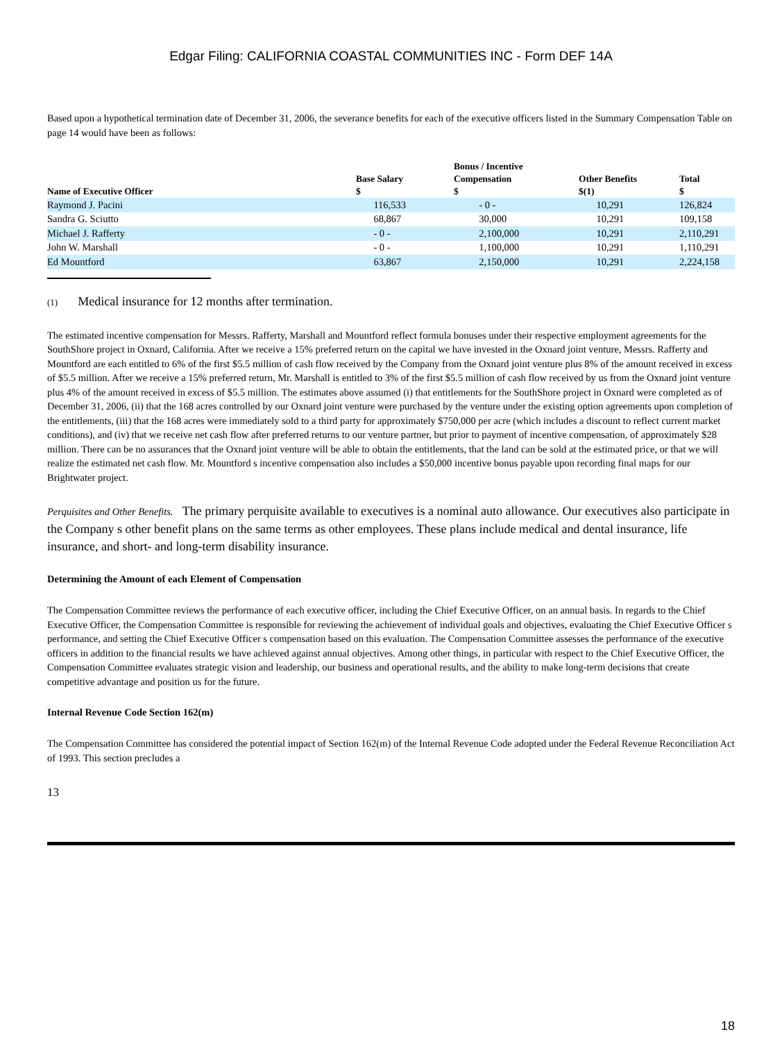Edgar Filing: CALIFORNIA COASTAL COMMUNITIES INC - Form DEF 14A
Based upon a hypothetical termination date of December 31, 2006, the severance benefits for each of the executive officers listed in the Summary Compensation Table on page 14 would have been as follows:
| Name of Executive Officer | Base Salary $ | Bonus / Incentive Compensation $ | Other Benefits $(1) | Total $ |
| --- | --- | --- | --- | --- |
| Raymond J. Pacini | 116,533 | - 0 - | 10,291 | 126,824 |
| Sandra G. Sciutto | 68,867 | 30,000 | 10,291 | 109,158 |
| Michael J. Rafferty | - 0 - | 2,100,000 | 10,291 | 2,110,291 |
| John W. Marshall | - 0 - | 1,100,000 | 10,291 | 1,110,291 |
| Ed Mountford | 63,867 | 2,150,000 | 10,291 | 2,224,158 |
(1) Medical insurance for 12 months after termination.
The estimated incentive compensation for Messrs. Rafferty, Marshall and Mountford reflect formula bonuses under their respective employment agreements for the SouthShore project in Oxnard, California. After we receive a 15% preferred return on the capital we have invested in the Oxnard joint venture, Messrs. Rafferty and Mountford are each entitled to 6% of the first $5.5 million of cash flow received by the Company from the Oxnard joint venture plus 8% of the amount received in excess of $5.5 million. After we receive a 15% preferred return, Mr. Marshall is entitled to 3% of the first $5.5 million of cash flow received by us from the Oxnard joint venture plus 4% of the amount received in excess of $5.5 million. The estimates above assumed (i) that entitlements for the SouthShore project in Oxnard were completed as of December 31, 2006, (ii) that the 168 acres controlled by our Oxnard joint venture were purchased by the venture under the existing option agreements upon completion of the entitlements, (iii) that the 168 acres were immediately sold to a third party for approximately $750,000 per acre (which includes a discount to reflect current market conditions), and (iv) that we receive net cash flow after preferred returns to our venture partner, but prior to payment of incentive compensation, of approximately $28 million. There can be no assurances that the Oxnard joint venture will be able to obtain the entitlements, that the land can be sold at the estimated price, or that we will realize the estimated net cash flow. Mr. Mountford s incentive compensation also includes a $50,000 incentive bonus payable upon recording final maps for our Brightwater project.
Perquisites and Other Benefits. The primary perquisite available to executives is a nominal auto allowance. Our executives also participate in the Company s other benefit plans on the same terms as other employees. These plans include medical and dental insurance, life insurance, and short- and long-term disability insurance.
Determining the Amount of each Element of Compensation
The Compensation Committee reviews the performance of each executive officer, including the Chief Executive Officer, on an annual basis. In regards to the Chief Executive Officer, the Compensation Committee is responsible for reviewing the achievement of individual goals and objectives, evaluating the Chief Executive Officer s performance, and setting the Chief Executive Officer s compensation based on this evaluation. The Compensation Committee assesses the performance of the executive officers in addition to the financial results we have achieved against annual objectives. Among other things, in particular with respect to the Chief Executive Officer, the Compensation Committee evaluates strategic vision and leadership, our business and operational results, and the ability to make long-term decisions that create competitive advantage and position us for the future.
Internal Revenue Code Section 162(m)
The Compensation Committee has considered the potential impact of Section 162(m) of the Internal Revenue Code adopted under the Federal Revenue Reconciliation Act of 1993. This section precludes a
13
18